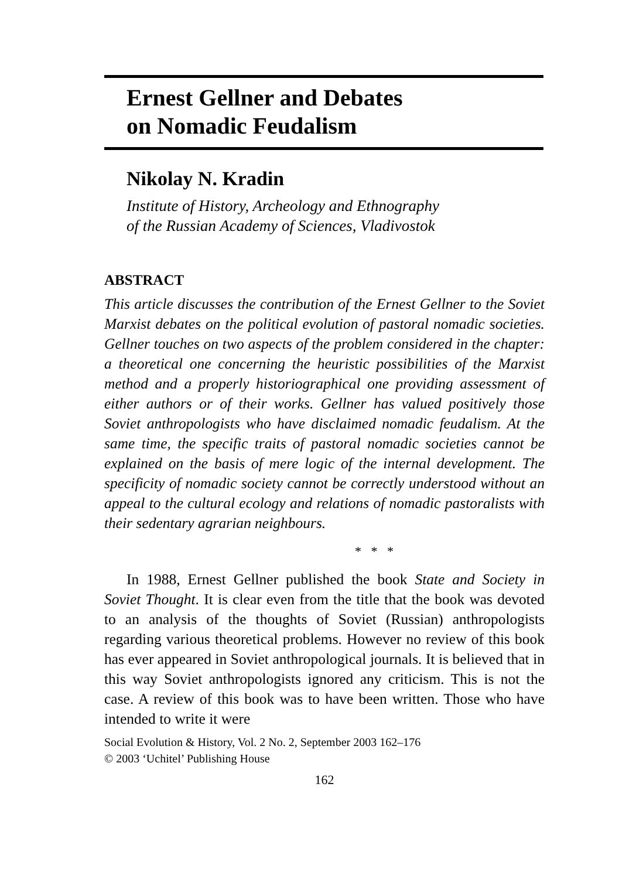Ernest Gellner and Debates
on Nomadic Feudalism
Nikolay N. Kradin
Institute of History, Archeology and Ethnography
of the Russian Academy of Sciences, Vladivostok
ABSTRACT
This article discusses the contribution of the Ernest Gellner to the Soviet Marxist debates on the political evolution of pastoral nomadic societies. Gellner touches on two aspects of the problem considered in the chapter: a theoretical one concerning the heuristic possibilities of the Marxist method and a properly historiographical one providing assessment of either authors or of their works. Gellner has valued positively those Soviet anthropologists who have disclaimed nomadic feudalism. At the same time, the specific traits of pastoral nomadic societies cannot be explained on the basis of mere logic of the internal development. The specificity of nomadic society cannot be correctly understood without an appeal to the cultural ecology and relations of nomadic pastoralists with their sedentary agrarian neighbours.
* * *
In 1988, Ernest Gellner published the book State and Society in Soviet Thought. It is clear even from the title that the book was devoted to an analysis of the thoughts of Soviet (Russian) anthropologists regarding various theoretical problems. However no review of this book has ever appeared in Soviet anthropological journals. It is believed that in this way Soviet anthropologists ignored any criticism. This is not the case. A review of this book was to have been written. Those who have intended to write it were
Social Evolution & History, Vol. 2 No. 2, September 2003 162–176
© 2003 ‘Uchitel’ Publishing House
162